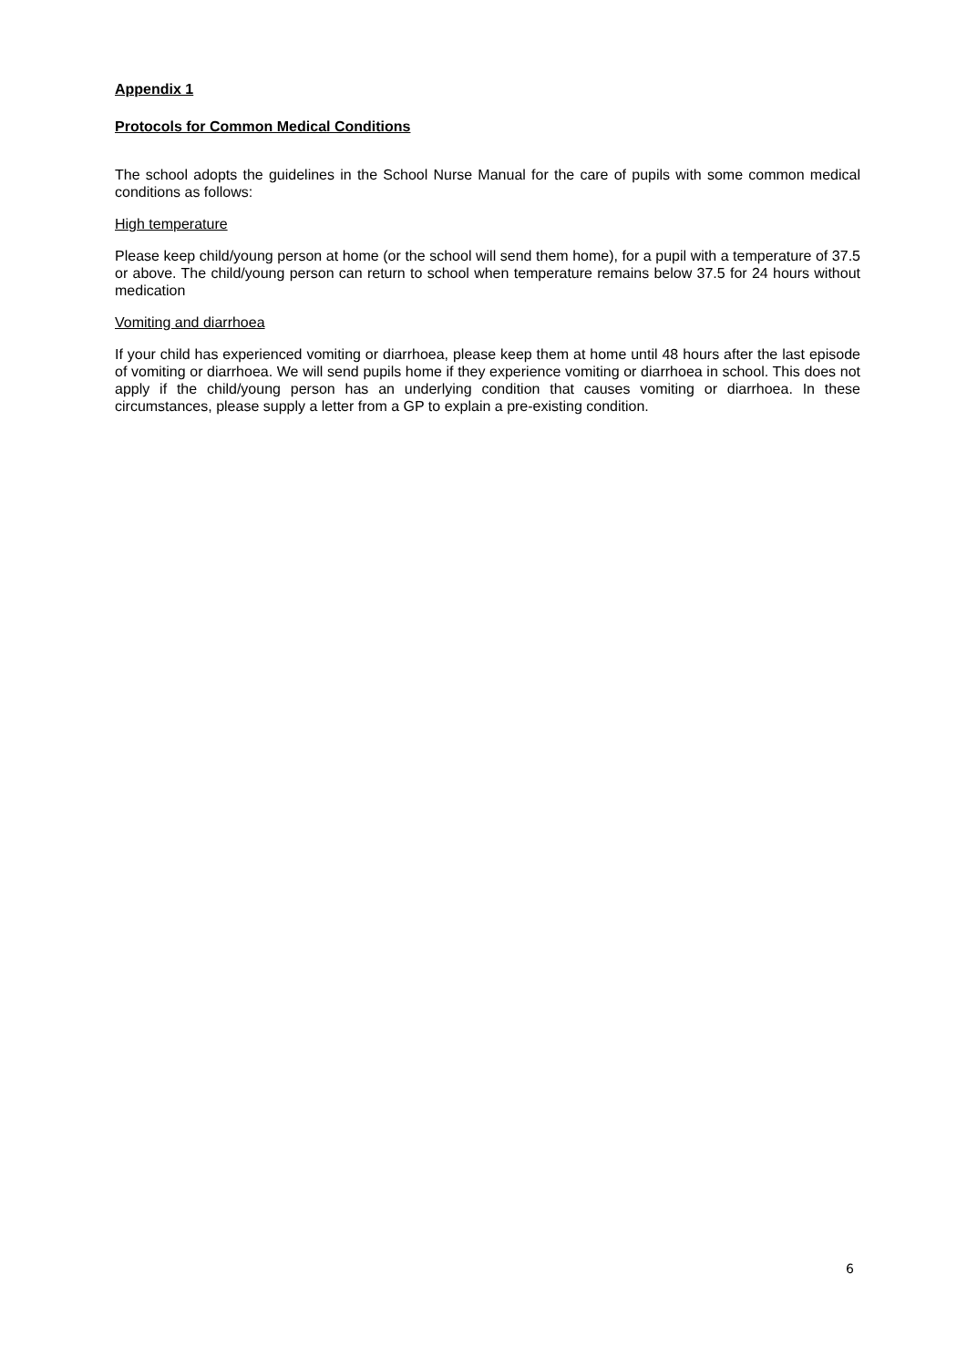Appendix 1
Protocols for Common Medical Conditions
The school adopts the guidelines in the School Nurse Manual for the care of pupils with some common medical conditions as follows:
High temperature
Please keep child/young person at home (or the school will send them home), for a pupil with a temperature of 37.5 or above. The child/young person can return to school when temperature remains below 37.5 for 24 hours without medication
Vomiting and diarrhoea
If your child has experienced vomiting or diarrhoea, please keep them at home until 48 hours after the last episode of vomiting or diarrhoea. We will send pupils home if they experience vomiting or diarrhoea in school. This does not apply if the child/young person has an underlying condition that causes vomiting or diarrhoea. In these circumstances, please supply a letter from a GP to explain a pre-existing condition.
6